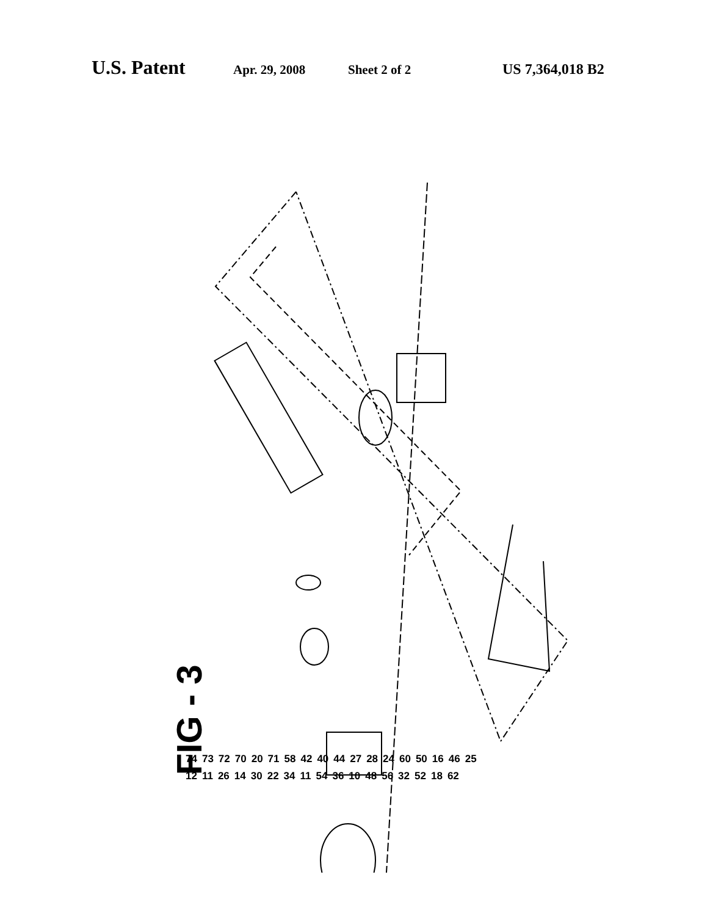U.S. Patent Apr. 29, 2008 Sheet 2 of 2 US 7,364,018 B2
FIG - 3
74 73 72 70 20 71 58 42 40 44 27 28 24 60 50 16 46 25 12 11 26 14 30 22 34 11 54 36 10 48 56 32 52 18 62